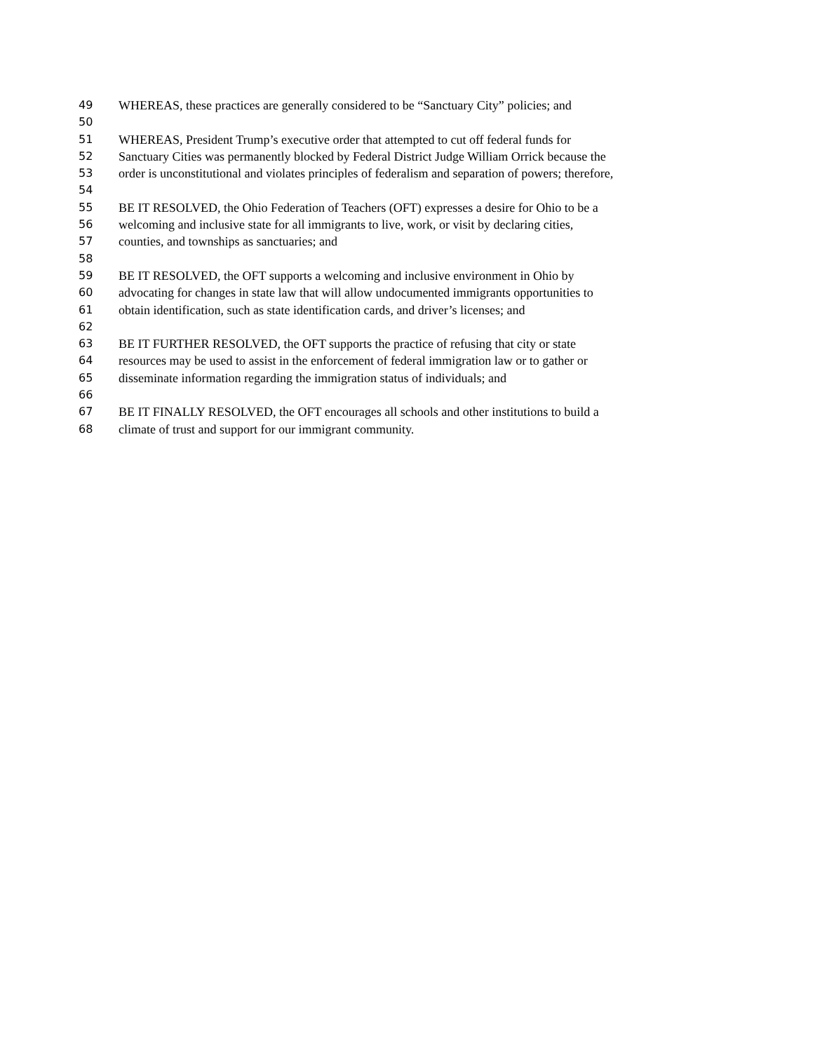49 WHEREAS, these practices are generally considered to be “Sanctuary City” policies; and
50
51 WHEREAS, President Trump’s executive order that attempted to cut off federal funds for
52 Sanctuary Cities was permanently blocked by Federal District Judge William Orrick because the
53 order is unconstitutional and violates principles of federalism and separation of powers; therefore,
54
55 BE IT RESOLVED, the Ohio Federation of Teachers (OFT) expresses a desire for Ohio to be a
56 welcoming and inclusive state for all immigrants to live, work, or visit by declaring cities,
57 counties, and townships as sanctuaries; and
58
59 BE IT RESOLVED, the OFT supports a welcoming and inclusive environment in Ohio by
60 advocating for changes in state law that will allow undocumented immigrants opportunities to
61 obtain identification, such as state identification cards, and driver’s licenses; and
62
63 BE IT FURTHER RESOLVED, the OFT supports the practice of refusing that city or state
64 resources may be used to assist in the enforcement of federal immigration law or to gather or
65 disseminate information regarding the immigration status of individuals; and
66
67 BE IT FINALLY RESOLVED, the OFT encourages all schools and other institutions to build a
68 climate of trust and support for our immigrant community.